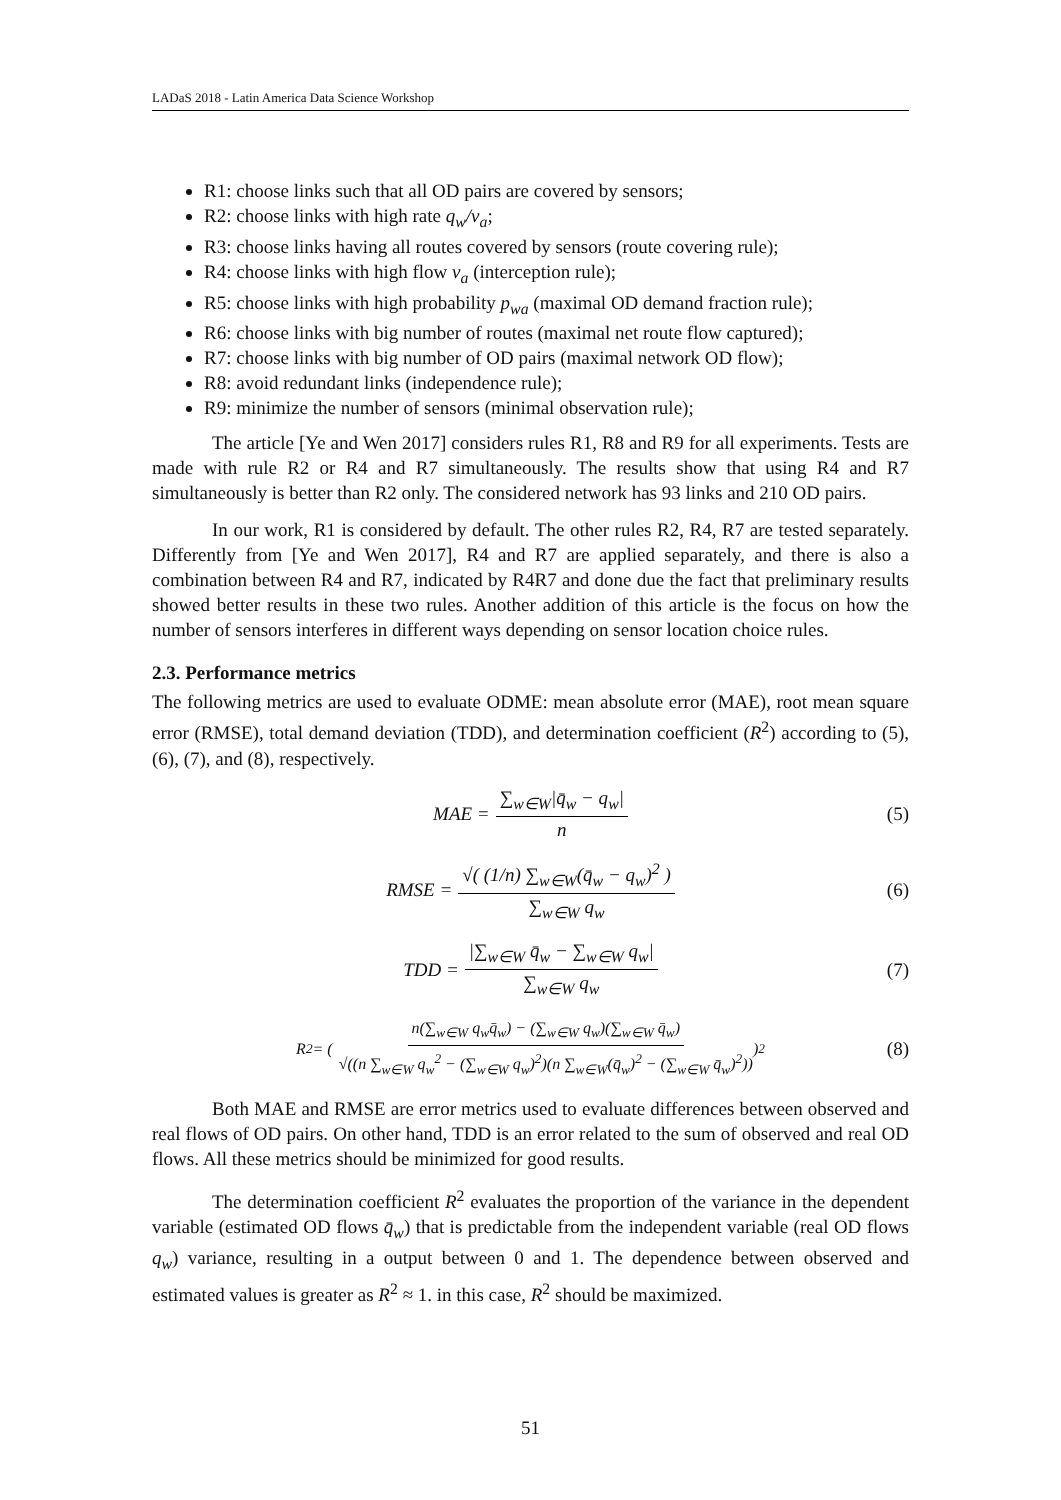LADaS 2018 - Latin America Data Science Workshop
R1: choose links such that all OD pairs are covered by sensors;
R2: choose links with high rate q<sub>w</sub>/v<sub>a</sub>;
R3: choose links having all routes covered by sensors (route covering rule);
R4: choose links with high flow v<sub>a</sub> (interception rule);
R5: choose links with high probability p<sub>wa</sub> (maximal OD demand fraction rule);
R6: choose links with big number of routes (maximal net route flow captured);
R7: choose links with big number of OD pairs (maximal network OD flow);
R8: avoid redundant links (independence rule);
R9: minimize the number of sensors (minimal observation rule);
The article [Ye and Wen 2017] considers rules R1, R8 and R9 for all experiments. Tests are made with rule R2 or R4 and R7 simultaneously. The results show that using R4 and R7 simultaneously is better than R2 only. The considered network has 93 links and 210 OD pairs.
In our work, R1 is considered by default. The other rules R2, R4, R7 are tested separately. Differently from [Ye and Wen 2017], R4 and R7 are applied separately, and there is also a combination between R4 and R7, indicated by R4R7 and done due the fact that preliminary results showed better results in these two rules. Another addition of this article is the focus on how the number of sensors interferes in different ways depending on sensor location choice rules.
2.3. Performance metrics
The following metrics are used to evaluate ODME: mean absolute error (MAE), root mean square error (RMSE), total demand deviation (TDD), and determination coefficient (R<sup>2</sup>) according to (5), (6), (7), and (8), respectively.
MAE = ∑<sub>w∈W</sub>|q̄<sub>w</sub> − q<sub>w</sub>| n (5)
RMSE = √( (1/n) ∑<sub>w∈W</sub>(q̄<sub>w</sub> − q<sub>w</sub>)<sup>2</sup> ) ∑<sub>w∈W</sub> q<sub>w</sub> (6)
TDD = |∑<sub>w∈W</sub> q̄<sub>w</sub> − ∑<sub>w∈W</sub> q<sub>w</sub>| ∑<sub>w∈W</sub> q<sub>w</sub> (7)
R<sup>2</sup> = ( n(∑<sub>w∈W</sub> q<sub>w</sub>q̄<sub>w</sub>) − (∑<sub>w∈W</sub> q<sub>w</sub>)(∑<sub>w∈W</sub> q̄<sub>w</sub>) √((n ∑<sub>w∈W</sub> q<sub>w</sub><sup>2</sup> − (∑<sub>w∈W</sub> q<sub>w</sub>)<sup>2</sup>)(n ∑<sub>w∈W</sub>(q̄<sub>w</sub>)<sup>2</sup> − (∑<sub>w∈W</sub> q̄<sub>w</sub>)<sup>2</sup>)) )<sup>2</sup> (8)
Both MAE and RMSE are error metrics used to evaluate differences between observed and real flows of OD pairs. On other hand, TDD is an error related to the sum of observed and real OD flows. All these metrics should be minimized for good results.
The determination coefficient R<sup>2</sup> evaluates the proportion of the variance in the dependent variable (estimated OD flows q̄<sub>w</sub>) that is predictable from the independent variable (real OD flows q<sub>w</sub>) variance, resulting in a output between 0 and 1. The dependence between observed and estimated values is greater as R<sup>2</sup> ≈ 1. in this case, R<sup>2</sup> should be maximized.
51